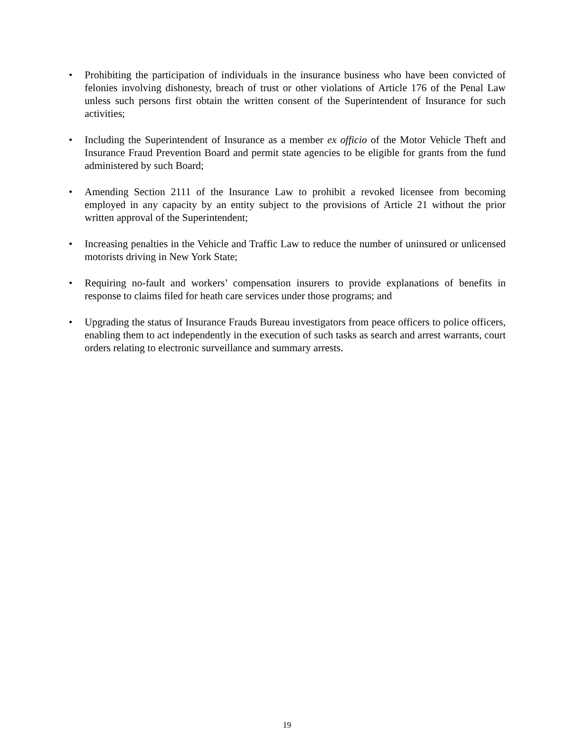• Prohibiting the participation of individuals in the insurance business who have been convicted of felonies involving dishonesty, breach of trust or other violations of Article 176 of the Penal Law unless such persons first obtain the written consent of the Superintendent of Insurance for such activities;
• Including the Superintendent of Insurance as a member ex officio of the Motor Vehicle Theft and Insurance Fraud Prevention Board and permit state agencies to be eligible for grants from the fund administered by such Board;
• Amending Section 2111 of the Insurance Law to prohibit a revoked licensee from becoming employed in any capacity by an entity subject to the provisions of Article 21 without the prior written approval of the Superintendent;
• Increasing penalties in the Vehicle and Traffic Law to reduce the number of uninsured or unlicensed motorists driving in New York State;
• Requiring no-fault and workers’ compensation insurers to provide explanations of benefits in response to claims filed for heath care services under those programs; and
• Upgrading the status of Insurance Frauds Bureau investigators from peace officers to police officers, enabling them to act independently in the execution of such tasks as search and arrest warrants, court orders relating to electronic surveillance and summary arrests.
19